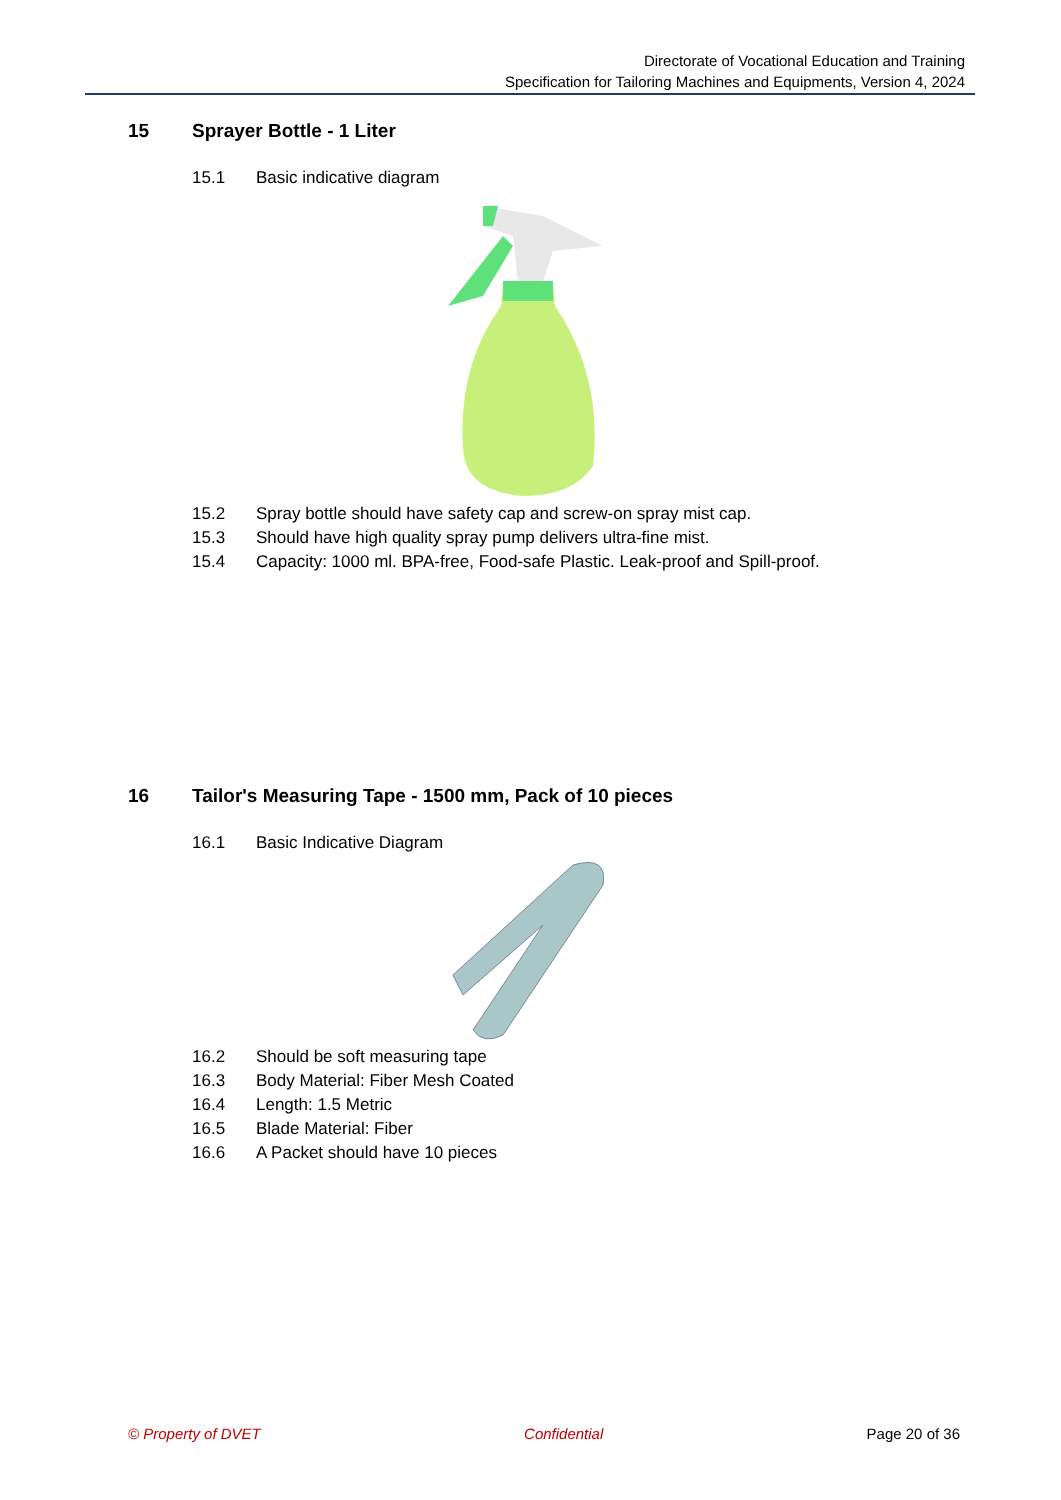Directorate of Vocational Education and Training
Specification for Tailoring Machines and Equipments, Version 4, 2024
15 Sprayer Bottle - 1 Liter
15.1 Basic indicative diagram
15.2 Spray bottle should have safety cap and screw-on spray mist cap.
15.3 Should have high quality spray pump delivers ultra-fine mist.
15.4 Capacity: 1000 ml. BPA-free, Food-safe Plastic. Leak-proof and Spill-proof.
16 Tailor's Measuring Tape - 1500 mm, Pack of 10 pieces
16.1 Basic Indicative Diagram
16.2 Should be soft measuring tape
16.3 Body Material: Fiber Mesh Coated
16.4 Length: 1.5 Metric
16.5 Blade Material: Fiber
16.6 A Packet should have 10 pieces
© Property of DVET Confidential Page 20 of 36